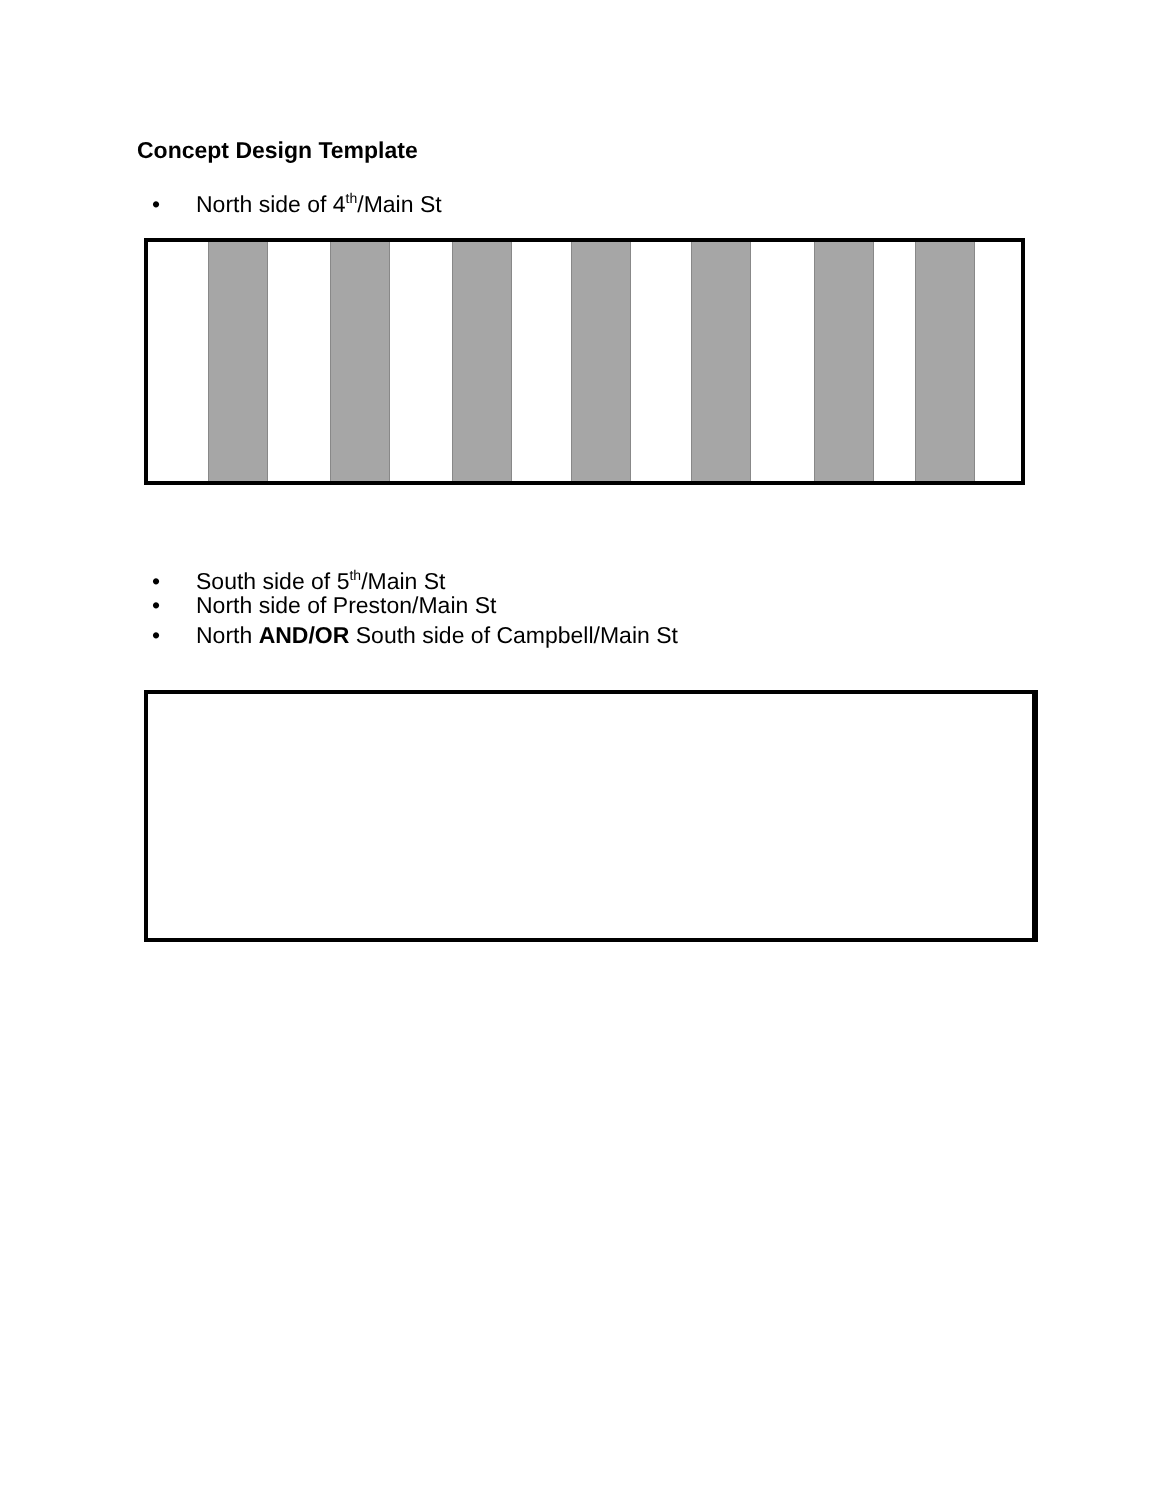Concept Design Template
• North side of 4<sup>th</sup>/Main St
• South side of 5<sup>th</sup>/Main St
• North side of Preston/Main St
• North AND/OR South side of Campbell/Main St